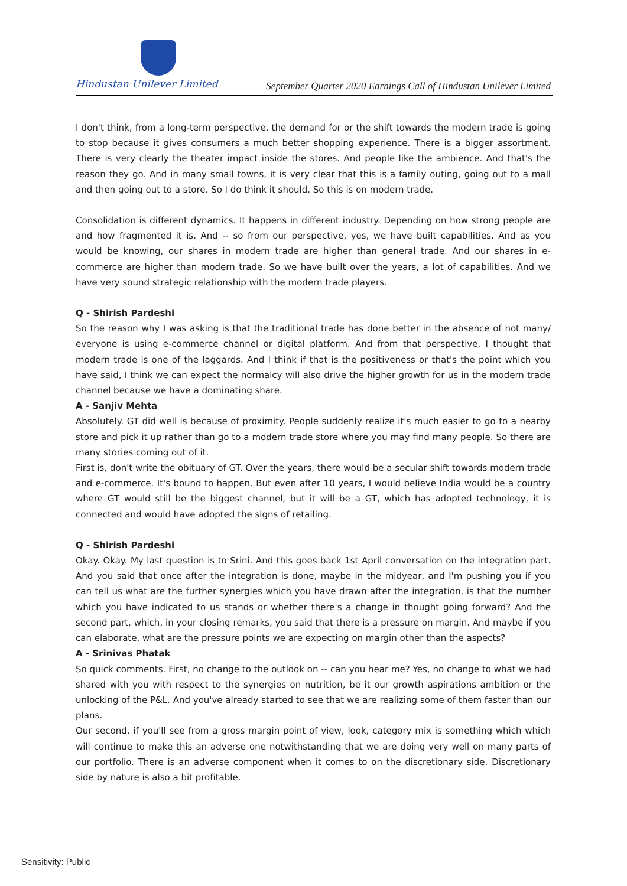Hindustan Unilever Limited
September Quarter 2020 Earnings Call of Hindustan Unilever Limited
I don't think, from a long-term perspective, the demand for or the shift towards the modern trade is going to stop because it gives consumers a much better shopping experience. There is a bigger assortment. There is very clearly the theater impact inside the stores. And people like the ambience. And that's the reason they go. And in many small towns, it is very clear that this is a family outing, going out to a mall and then going out to a store. So I do think it should. So this is on modern trade.
Consolidation is different dynamics. It happens in different industry. Depending on how strong people are and how fragmented it is. And -- so from our perspective, yes, we have built capabilities. And as you would be knowing, our shares in modern trade are higher than general trade. And our shares in e-commerce are higher than modern trade. So we have built over the years, a lot of capabilities. And we have very sound strategic relationship with the modern trade players.
Q - Shirish Pardeshi
So the reason why I was asking is that the traditional trade has done better in the absence of not many/ everyone is using e-commerce channel or digital platform. And from that perspective, I thought that modern trade is one of the laggards. And I think if that is the positiveness or that's the point which you have said, I think we can expect the normalcy will also drive the higher growth for us in the modern trade channel because we have a dominating share.
A - Sanjiv Mehta
Absolutely. GT did well is because of proximity. People suddenly realize it's much easier to go to a nearby store and pick it up rather than go to a modern trade store where you may find many people. So there are many stories coming out of it.
First is, don't write the obituary of GT. Over the years, there would be a secular shift towards modern trade and e-commerce. It's bound to happen. But even after 10 years, I would believe India would be a country where GT would still be the biggest channel, but it will be a GT, which has adopted technology, it is connected and would have adopted the signs of retailing.
Q - Shirish Pardeshi
Okay. Okay. My last question is to Srini. And this goes back 1st April conversation on the integration part. And you said that once after the integration is done, maybe in the midyear, and I'm pushing you if you can tell us what are the further synergies which you have drawn after the integration, is that the number which you have indicated to us stands or whether there's a change in thought going forward? And the second part, which, in your closing remarks, you said that there is a pressure on margin. And maybe if you can elaborate, what are the pressure points we are expecting on margin other than the aspects?
A - Srinivas Phatak
So quick comments. First, no change to the outlook on -- can you hear me? Yes, no change to what we had shared with you with respect to the synergies on nutrition, be it our growth aspirations ambition or the unlocking of the P&L. And you've already started to see that we are realizing some of them faster than our plans.
Our second, if you'll see from a gross margin point of view, look, category mix is something which which will continue to make this an adverse one notwithstanding that we are doing very well on many parts of our portfolio. There is an adverse component when it comes to on the discretionary side. Discretionary side by nature is also a bit profitable.
Sensitivity: Public